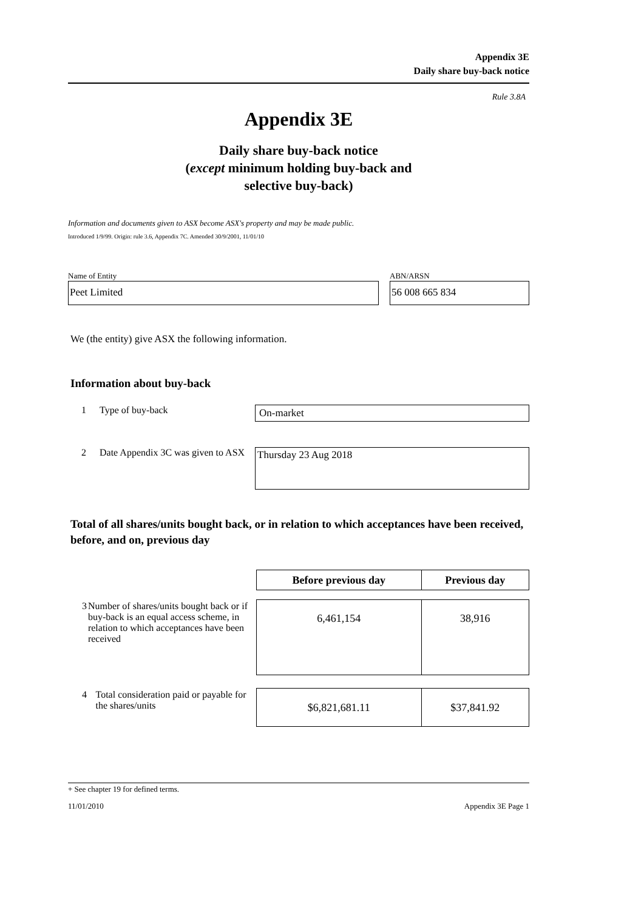Appendix 3E
Daily share buy-back notice
Rule 3.8A
Appendix 3E
Daily share buy-back notice
(except minimum holding buy-back and
selective buy-back)
Information and documents given to ASX become ASX's property and may be made public.
Introduced 1/9/99. Origin: rule 3.6, Appendix 7C. Amended 30/9/2001, 11/01/10
Name of Entity
Peet Limited
ABN/ARSN
56 008 665 834
We (the entity) give ASX the following information.
Information about buy-back
1 Type of buy-back
On-market
2 Date Appendix 3C was given to ASX
Thursday 23 Aug 2018
Total of all shares/units bought back, or in relation to which acceptances have been received, before, and on, previous day
| | Before previous day | Previous day |
| 3 Number of shares/units bought back or if buy-back is an equal access scheme, in relation to which acceptances have been received | 6,461,154 | 38,916 |
| 4 Total consideration paid or payable for the shares/units | $6,821,681.11 | $37,841.92 |
+ See chapter 19 for defined terms.
11/01/2010 Appendix 3E Page 1